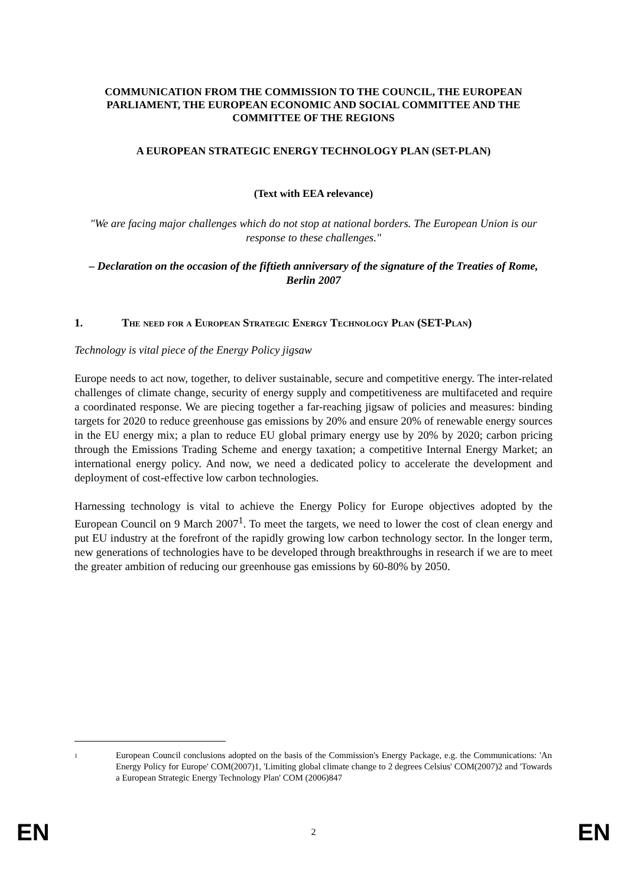COMMUNICATION FROM THE COMMISSION TO THE COUNCIL, THE EUROPEAN PARLIAMENT, THE EUROPEAN ECONOMIC AND SOCIAL COMMITTEE AND THE COMMITTEE OF THE REGIONS
A EUROPEAN STRATEGIC ENERGY TECHNOLOGY PLAN (SET-PLAN)
(Text with EEA relevance)
"We are facing major challenges which do not stop at national borders. The European Union is our response to these challenges."
– Declaration on the occasion of the fiftieth anniversary of the signature of the Treaties of Rome, Berlin 2007
1. The need for a European Strategic Energy Technology Plan (SET-Plan)
Technology is vital piece of the Energy Policy jigsaw
Europe needs to act now, together, to deliver sustainable, secure and competitive energy. The inter-related challenges of climate change, security of energy supply and competitiveness are multifaceted and require a coordinated response. We are piecing together a far-reaching jigsaw of policies and measures: binding targets for 2020 to reduce greenhouse gas emissions by 20% and ensure 20% of renewable energy sources in the EU energy mix; a plan to reduce EU global primary energy use by 20% by 2020; carbon pricing through the Emissions Trading Scheme and energy taxation; a competitive Internal Energy Market; an international energy policy. And now, we need a dedicated policy to accelerate the development and deployment of cost-effective low carbon technologies.
Harnessing technology is vital to achieve the Energy Policy for Europe objectives adopted by the European Council on 9 March 2007<sup>1</sup>. To meet the targets, we need to lower the cost of clean energy and put EU industry at the forefront of the rapidly growing low carbon technology sector. In the longer term, new generations of technologies have to be developed through breakthroughs in research if we are to meet the greater ambition of reducing our greenhouse gas emissions by 60-80% by 2050.
1
European Council conclusions adopted on the basis of the Commission's Energy Package, e.g. the Communications: 'An Energy Policy for Europe' COM(2007)1, 'Limiting global climate change to 2 degrees Celsius' COM(2007)2 and 'Towards a European Strategic Energy Technology Plan' COM (2006)847
EN 2 EN